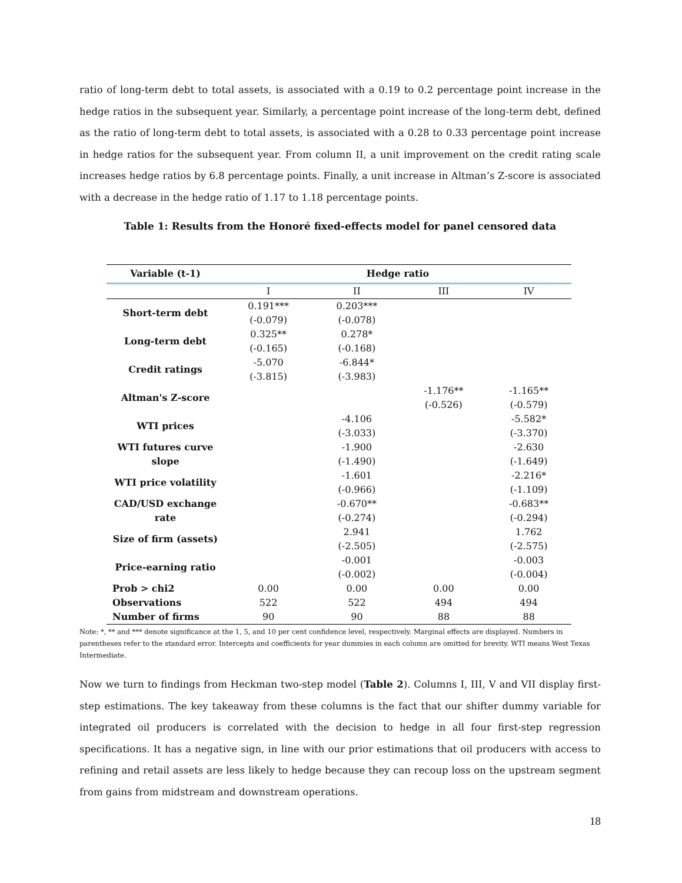ratio of long-term debt to total assets, is associated with a 0.19 to 0.2 percentage point increase in the hedge ratios in the subsequent year. Similarly, a percentage point increase of the long-term debt, defined as the ratio of long-term debt to total assets, is associated with a 0.28 to 0.33 percentage point increase in hedge ratios for the subsequent year. From column II, a unit improvement on the credit rating scale increases hedge ratios by 6.8 percentage points. Finally, a unit increase in Altman’s Z-score is associated with a decrease in the hedge ratio of 1.17 to 1.18 percentage points.
Table 1: Results from the Honoré fixed-effects model for panel censored data
| Variable (t-1) | Hedge ratio | | | |
| --- | --- | --- | --- | --- |
| | I | II | III | IV |
| Short-term debt | 0.191*** | 0.203*** | | |
| | (-0.079) | (-0.078) | | |
| Long-term debt | 0.325** | 0.278* | | |
| | (-0.165) | (-0.168) | | |
| Credit ratings | -5.070 | -6.844* | | |
| | (-3.815) | (-3.983) | | |
| Altman's Z-score | | | -1.176** | -1.165** |
| | | | (-0.526) | (-0.579) |
| WTI prices | | -4.106 | | -5.582* |
| | | (-3.033) | | (-3.370) |
| WTI futures curve slope | | -1.900 | | -2.630 |
| | | (-1.490) | | (-1.649) |
| WTI price volatility | | -1.601 | | -2.216* |
| | | (-0.966) | | (-1.109) |
| CAD/USD exchange rate | | -0.670** | | -0.683** |
| | | (-0.274) | | (-0.294) |
| Size of firm (assets) | | 2.941 | | 1.762 |
| | | (-2.505) | | (-2.575) |
| Price-earning ratio | | -0.001 | | -0.003 |
| | | (-0.002) | | (-0.004) |
| Prob > chi2 | 0.00 | 0.00 | 0.00 | 0.00 |
| Observations | 522 | 522 | 494 | 494 |
| Number of firms | 90 | 90 | 88 | 88 |
Note: *, ** and *** denote significance at the 1, 5, and 10 per cent confidence level, respectively. Marginal effects are displayed. Numbers in parentheses refer to the standard error. Intercepts and coefficients for year dummies in each column are omitted for brevity. WTI means West Texas Intermediate.
Now we turn to findings from Heckman two-step model (Table 2). Columns I, III, V and VII display first-step estimations. The key takeaway from these columns is the fact that our shifter dummy variable for integrated oil producers is correlated with the decision to hedge in all four first-step regression specifications. It has a negative sign, in line with our prior estimations that oil producers with access to refining and retail assets are less likely to hedge because they can recoup loss on the upstream segment from gains from midstream and downstream operations.
18